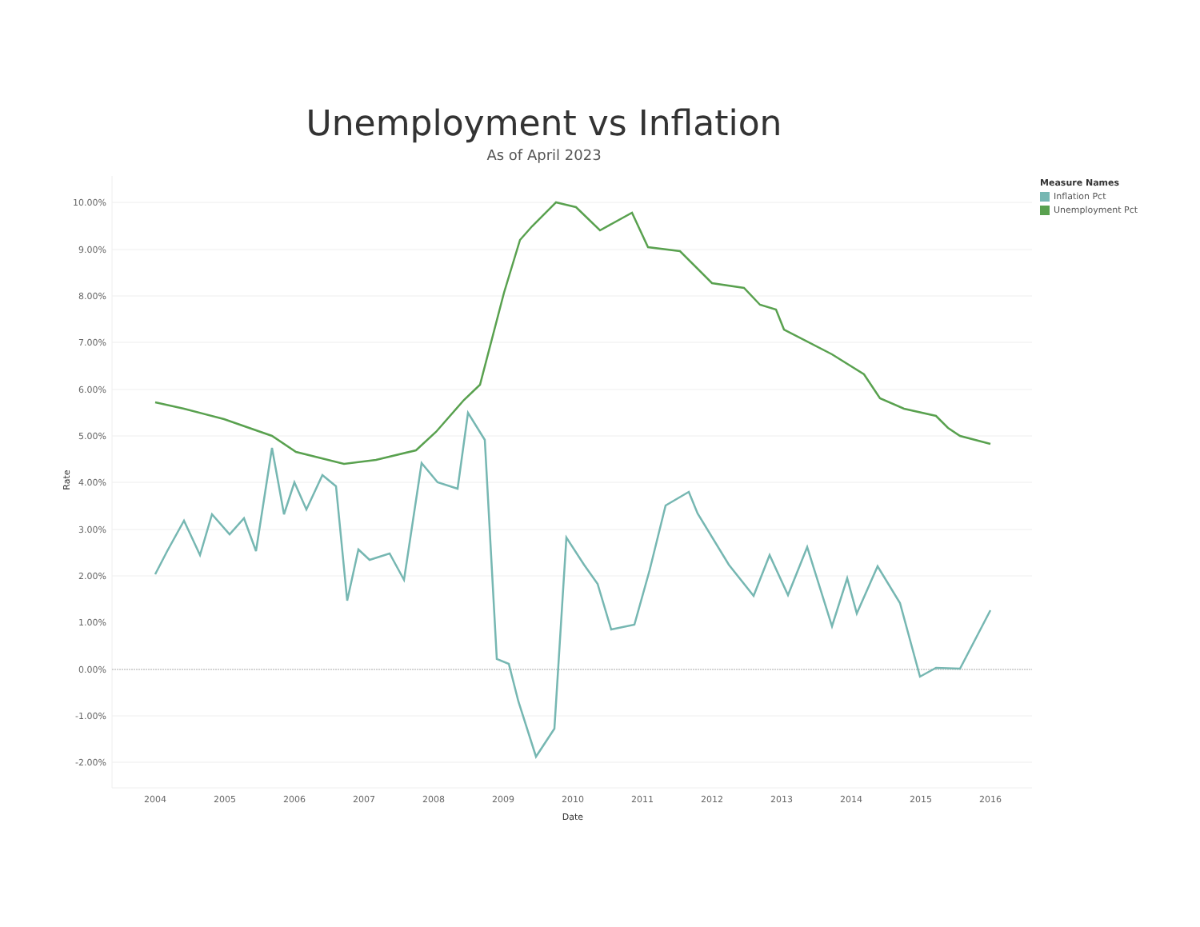Unemployment vs Inflation
As of April 2023
Measure Names
Inflation Pct
Unemployment Pct
10.00%
9.00%
8.00%
7.00%
6.00%
5.00%
4.00%
3.00%
2.00%
1.00%
0.00%
-1.00%
-2.00%
2004
2005
2006
2007
2008
2009
2010
2011
2012
2013
2014
2015
2016
Date
Rate